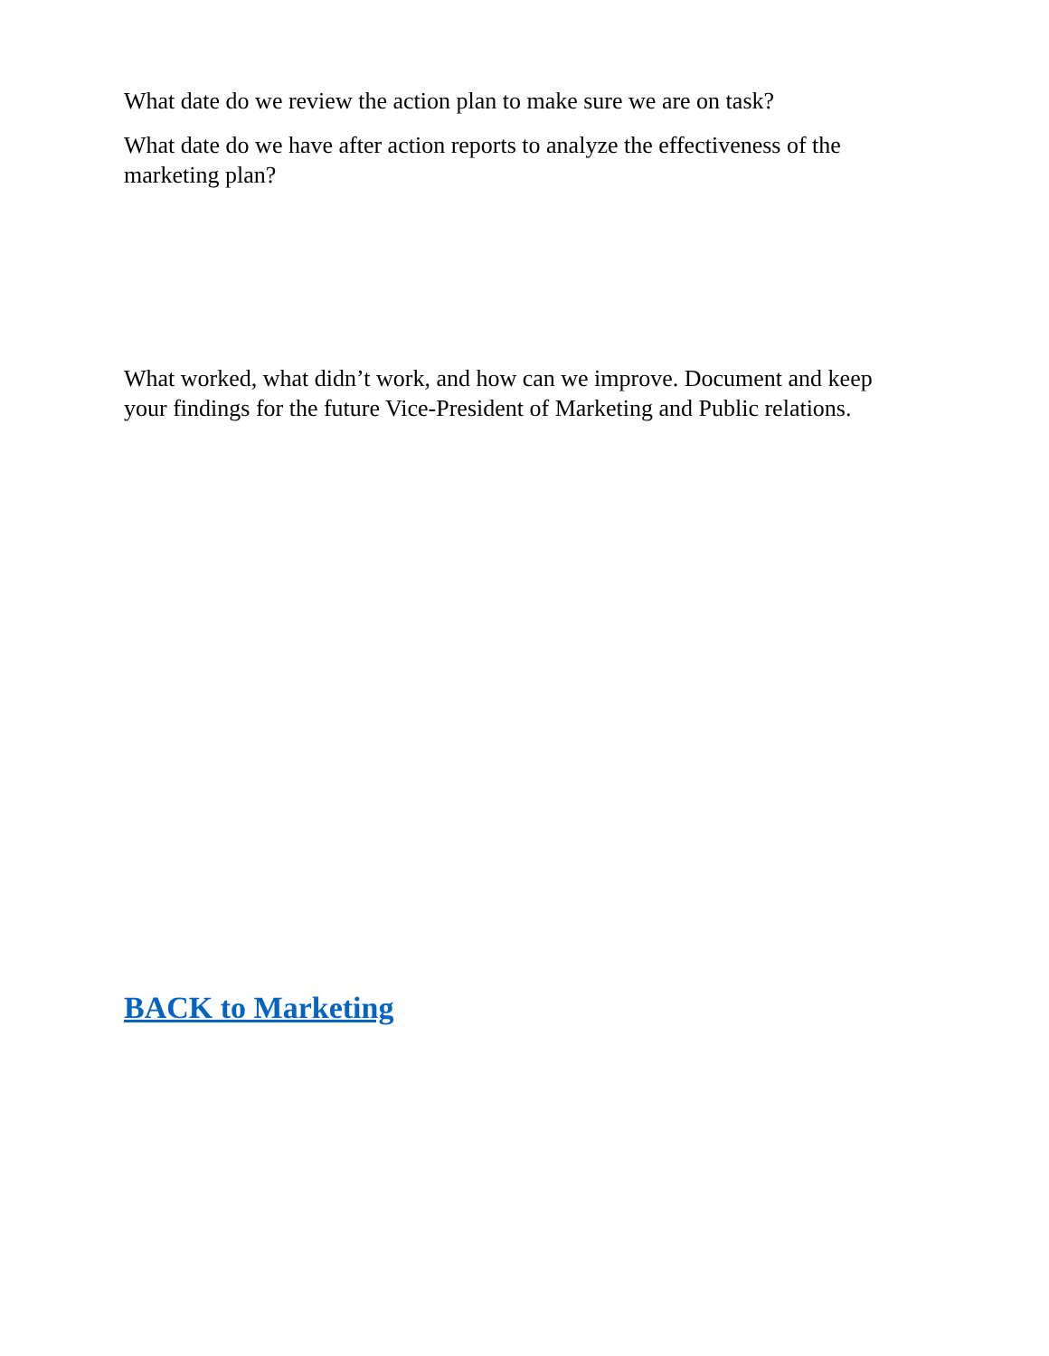What date do we review the action plan to make sure we are on task?
What date do we have after action reports to analyze the effectiveness of the marketing plan?
What worked, what didn’t work, and how can we improve. Document and keep your findings for the future Vice-President of Marketing and Public relations.
BACK to Marketing